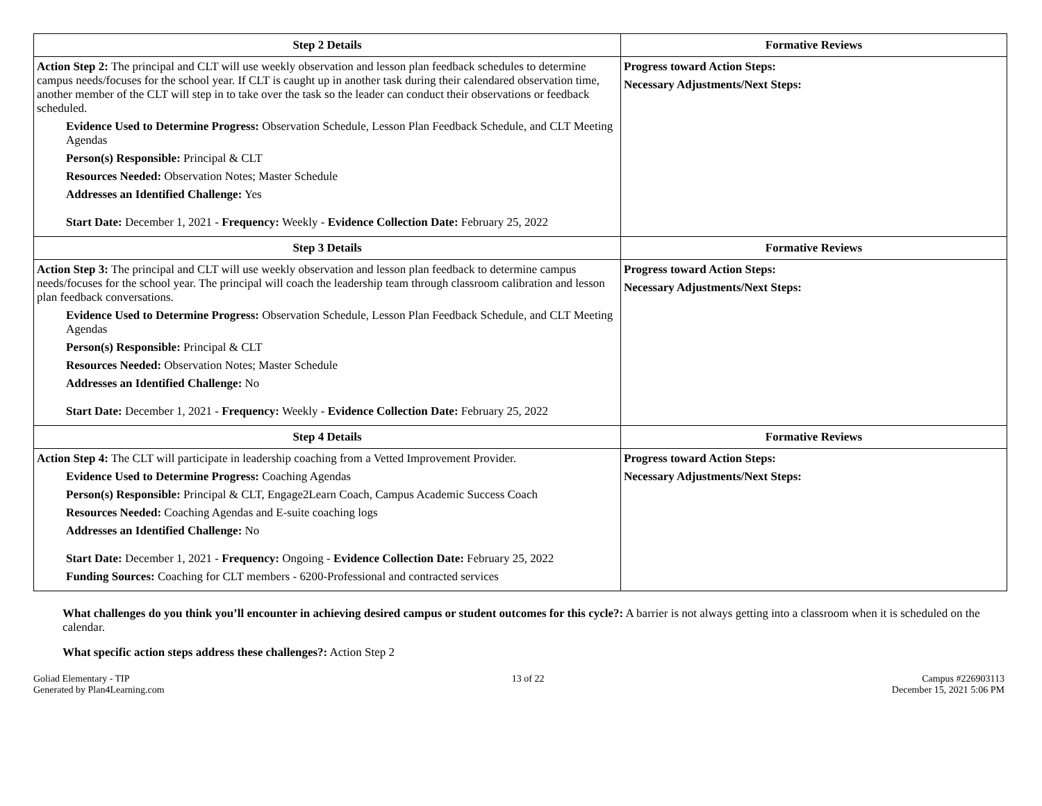| Step 2 Details | Formative Reviews |
| --- | --- |
| Action Step 2: The principal and CLT will use weekly observation and lesson plan feedback schedules to determine campus needs/focuses for the school year. If CLT is caught up in another task during their calendared observation time, another member of the CLT will step in to take over the task so the leader can conduct their observations or feedback scheduled. Evidence Used to Determine Progress: Observation Schedule, Lesson Plan Feedback Schedule, and CLT Meeting Agendas Person(s) Responsible: Principal & CLT Resources Needed: Observation Notes; Master Schedule Addresses an Identified Challenge: Yes Start Date: December 1, 2021 - Frequency: Weekly - Evidence Collection Date: February 25, 2022 | Progress toward Action Steps: Necessary Adjustments/Next Steps: |
| Step 3 Details | Formative Reviews |
| Action Step 3: The principal and CLT will use weekly observation and lesson plan feedback to determine campus needs/focuses for the school year. The principal will coach the leadership team through classroom calibration and lesson plan feedback conversations. Evidence Used to Determine Progress: Observation Schedule, Lesson Plan Feedback Schedule, and CLT Meeting Agendas Person(s) Responsible: Principal & CLT Resources Needed: Observation Notes; Master Schedule Addresses an Identified Challenge: No Start Date: December 1, 2021 - Frequency: Weekly - Evidence Collection Date: February 25, 2022 | Progress toward Action Steps: Necessary Adjustments/Next Steps: |
| Step 4 Details | Formative Reviews |
| Action Step 4: The CLT will participate in leadership coaching from a Vetted Improvement Provider. Evidence Used to Determine Progress: Coaching Agendas Person(s) Responsible: Principal & CLT, Engage2Learn Coach, Campus Academic Success Coach Resources Needed: Coaching Agendas and E-suite coaching logs Addresses an Identified Challenge: No Start Date: December 1, 2021 - Frequency: Ongoing - Evidence Collection Date: February 25, 2022 Funding Sources: Coaching for CLT members - 6200-Professional and contracted services | Progress toward Action Steps: Necessary Adjustments/Next Steps: |
What challenges do you think you’ll encounter in achieving desired campus or student outcomes for this cycle?: A barrier is not always getting into a classroom when it is scheduled on the calendar.
What specific action steps address these challenges?: Action Step 2
Goliad Elementary - TIP
Generated by Plan4Learning.com
13 of 22 Campus #226903113
December 15, 2021 5:06 PM